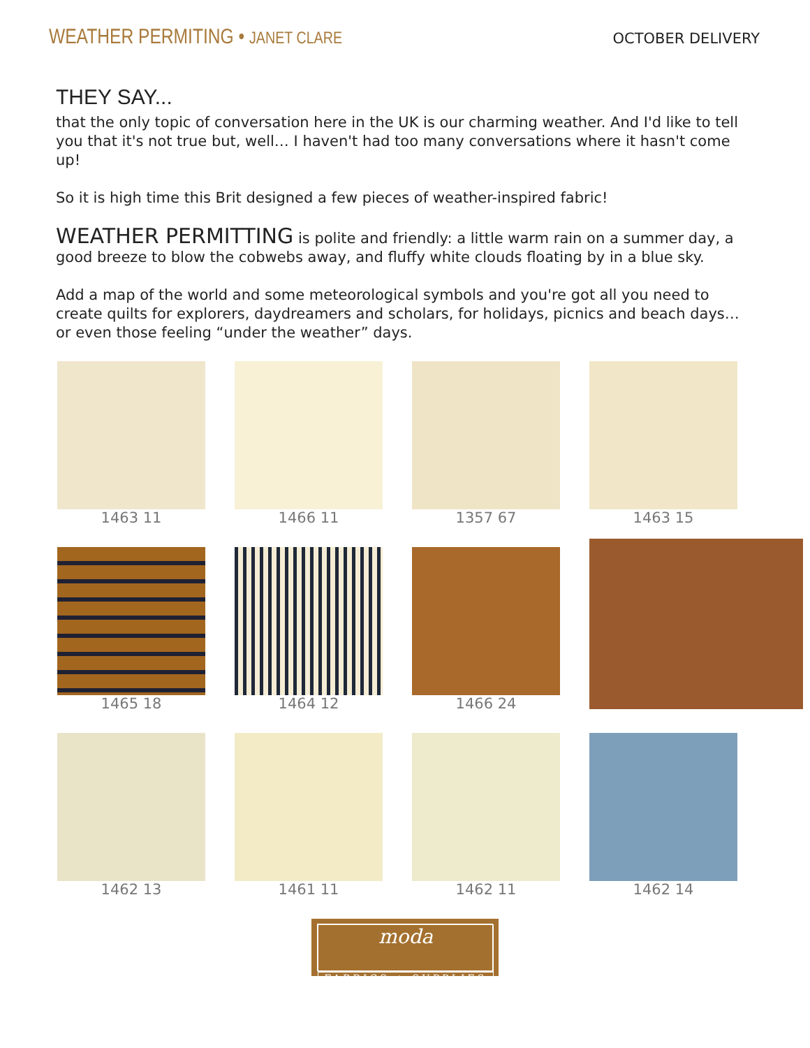WEATHER PERMITING • JANET CLARE
OCTOBER DELIVERY
THEY SAY...
that the only topic of conversation here in the UK is our charming weather. And I'd like to tell you that it's not true but, well… I haven't had too many conversations where it hasn't come up!
So it is high time this Brit designed a few pieces of weather-inspired fabric!
WEATHER PERMITTING is polite and friendly: a little warm rain on a summer day, a good breeze to blow the cobwebs away, and fluffy white clouds floating by in a blue sky.
Add a map of the world and some meteorological symbols and you're got all you need to create quilts for explorers, daydreamers and scholars, for holidays, picnics and beach days… or even those feeling “under the weather” days.
1463 11
1466 11
1357 67
1463 15
1465 18
1464 12
1466 24
1462 13
1461 11
1462 11
1462 14
moda
FABRICS + SUPPLIES